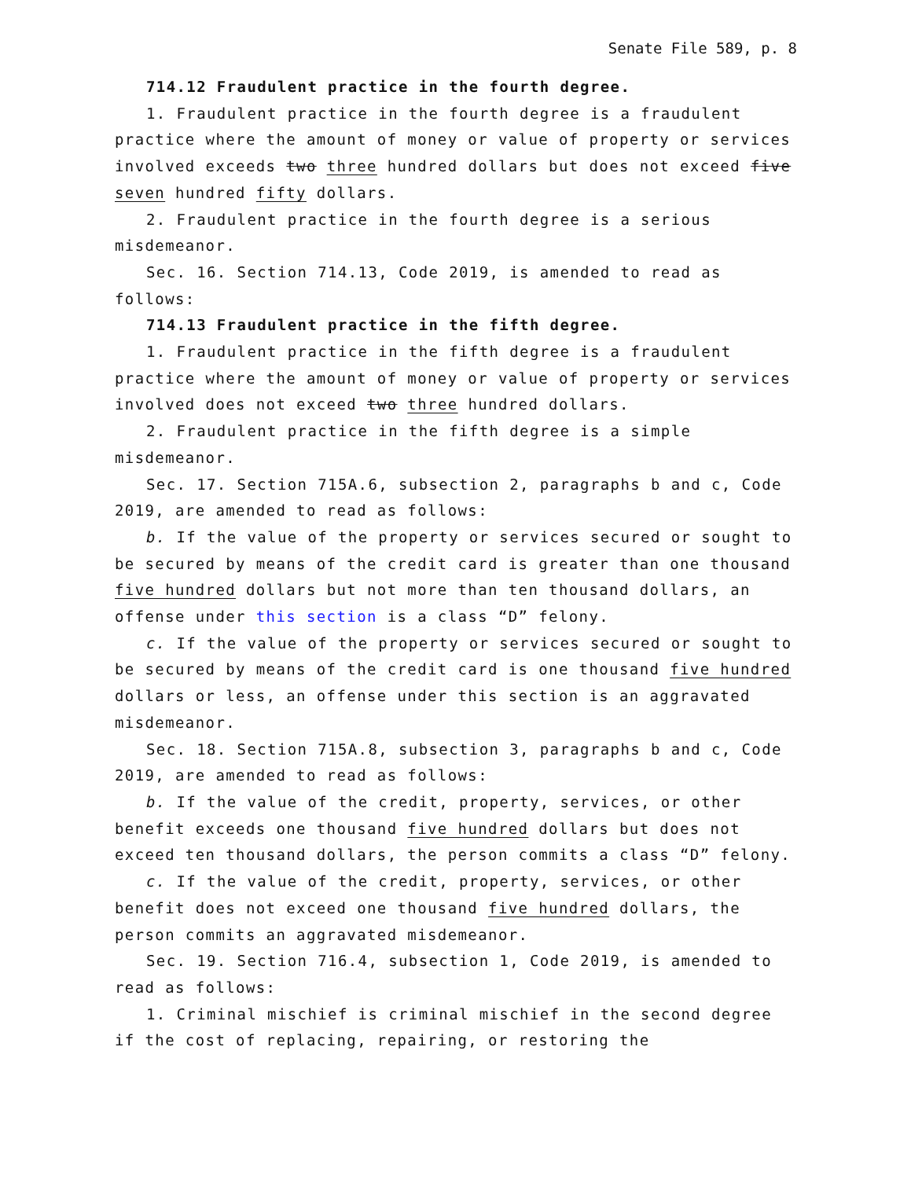Senate File 589, p. 8
714.12 Fraudulent practice in the fourth degree.
1. Fraudulent practice in the fourth degree is a fraudulent practice where the amount of money or value of property or services involved exceeds two three hundred dollars but does not exceed five seven hundred fifty dollars.
2. Fraudulent practice in the fourth degree is a serious misdemeanor.
Sec. 16. Section 714.13, Code 2019, is amended to read as follows:
714.13 Fraudulent practice in the fifth degree.
1. Fraudulent practice in the fifth degree is a fraudulent practice where the amount of money or value of property or services involved does not exceed two three hundred dollars.
2. Fraudulent practice in the fifth degree is a simple misdemeanor.
Sec. 17. Section 715A.6, subsection 2, paragraphs b and c, Code 2019, are amended to read as follows:
b. If the value of the property or services secured or sought to be secured by means of the credit card is greater than one thousand five hundred dollars but not more than ten thousand dollars, an offense under this section is a class “D” felony.
c. If the value of the property or services secured or sought to be secured by means of the credit card is one thousand five hundred dollars or less, an offense under this section is an aggravated misdemeanor.
Sec. 18. Section 715A.8, subsection 3, paragraphs b and c, Code 2019, are amended to read as follows:
b. If the value of the credit, property, services, or other benefit exceeds one thousand five hundred dollars but does not exceed ten thousand dollars, the person commits a class “D” felony.
c. If the value of the credit, property, services, or other benefit does not exceed one thousand five hundred dollars, the person commits an aggravated misdemeanor.
Sec. 19. Section 716.4, subsection 1, Code 2019, is amended to read as follows:
1. Criminal mischief is criminal mischief in the second degree if the cost of replacing, repairing, or restoring the